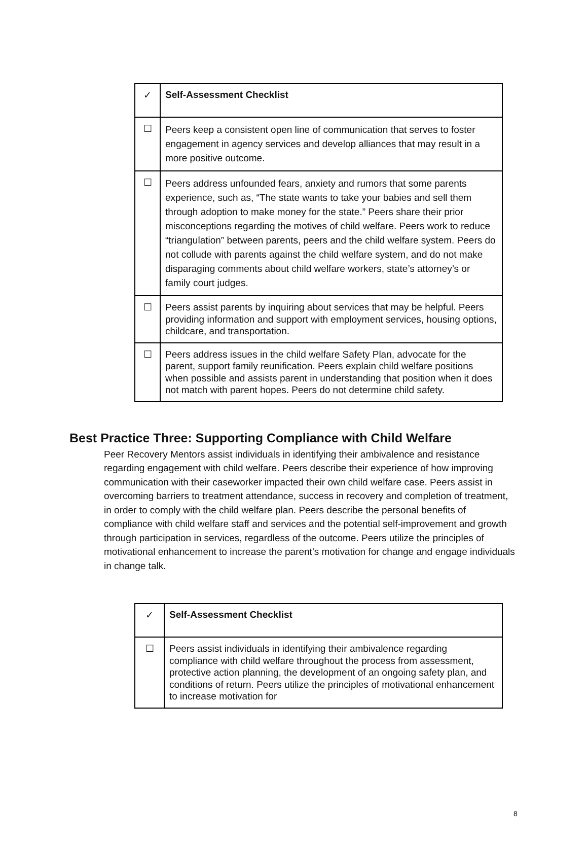| ✓ | Self-Assessment Checklist |
| ☐ | Peers keep a consistent open line of communication that serves to foster engagement in agency services and develop alliances that may result in a more positive outcome. |
| ☐ | Peers address unfounded fears, anxiety and rumors that some parents experience, such as, “The state wants to take your babies and sell them through adoption to make money for the state.” Peers share their prior misconceptions regarding the motives of child welfare. Peers work to reduce “triangulation” between parents, peers and the child welfare system. Peers do not collude with parents against the child welfare system, and do not make disparaging comments about child welfare workers, state’s attorney’s or family court judges. |
| ☐ | Peers assist parents by inquiring about services that may be helpful. Peers providing information and support with employment services, housing options, childcare, and transportation. |
| ☐ | Peers address issues in the child welfare Safety Plan, advocate for the parent, support family reunification. Peers explain child welfare positions when possible and assists parent in understanding that position when it does not match with parent hopes. Peers do not determine child safety. |
Best Practice Three: Supporting Compliance with Child Welfare
Peer Recovery Mentors assist individuals in identifying their ambivalence and resistance regarding engagement with child welfare. Peers describe their experience of how improving communication with their caseworker impacted their own child welfare case. Peers assist in overcoming barriers to treatment attendance, success in recovery and completion of treatment, in order to comply with the child welfare plan. Peers describe the personal benefits of compliance with child welfare staff and services and the potential self-improvement and growth through participation in services, regardless of the outcome. Peers utilize the principles of motivational enhancement to increase the parent’s motivation for change and engage individuals in change talk.
| ✓ | Self-Assessment Checklist |
| ☐ | Peers assist individuals in identifying their ambivalence regarding compliance with child welfare throughout the process from assessment, protective action planning, the development of an ongoing safety plan, and conditions of return. Peers utilize the principles of motivational enhancement to increase motivation for |
8